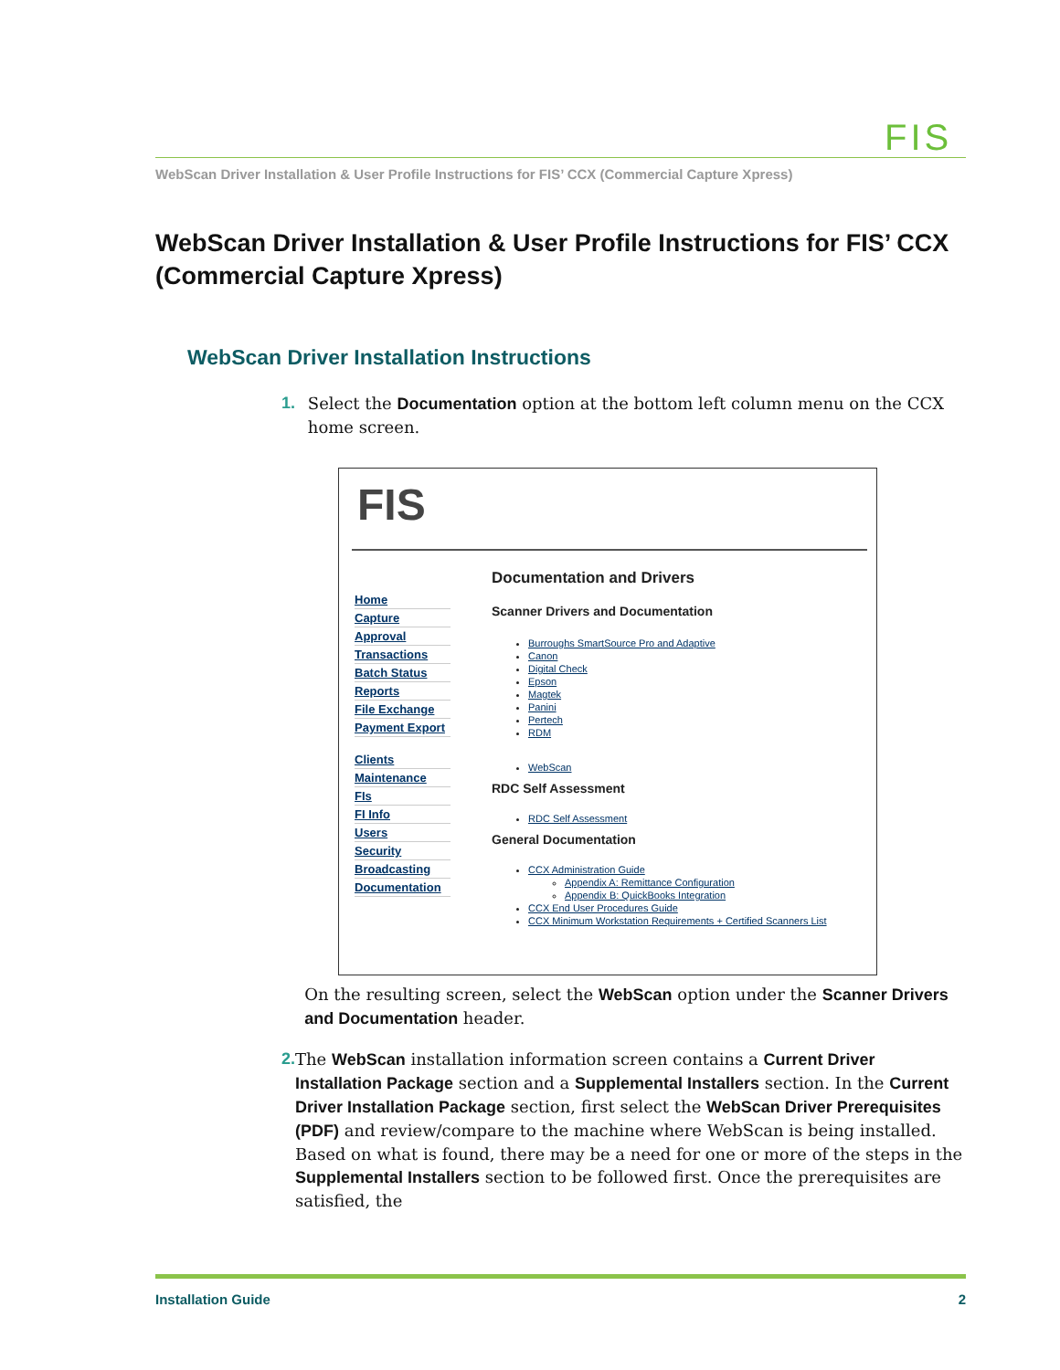FIS
WebScan Driver Installation & User Profile Instructions for FIS’ CCX (Commercial Capture Xpress)
WebScan Driver Installation & User Profile Instructions for FIS’ CCX (Commercial Capture Xpress)
WebScan Driver Installation Instructions
1. Select the Documentation option at the bottom left column menu on the CCX home screen.
FIS
Home
Capture
Approval
Transactions
Batch Status
Reports
File Exchange
Payment Export
Clients
Maintenance
FIs
FI Info
Users
Security
Broadcasting
Documentation
Documentation and Drivers
Scanner Drivers and Documentation
Burroughs SmartSource Pro and Adaptive
Canon
Digital Check
Epson
Magtek
Panini
Pertech
RDM
WebScan
RDC Self Assessment
RDC Self Assessment
General Documentation
CCX Administration Guide
Appendix A: Remittance Configuration
Appendix B: QuickBooks Integration
CCX End User Procedures Guide
CCX Minimum Workstation Requirements + Certified Scanners List
On the resulting screen, select the WebScan option under the Scanner Drivers and Documentation header.
2. The WebScan installation information screen contains a Current Driver Installation Package section and a Supplemental Installers section. In the Current Driver Installation Package section, first select the WebScan Driver Prerequisites (PDF) and review/compare to the machine where WebScan is being installed. Based on what is found, there may be a need for one or more of the steps in the Supplemental Installers section to be followed first. Once the prerequisites are satisfied, the
Installation Guide 2